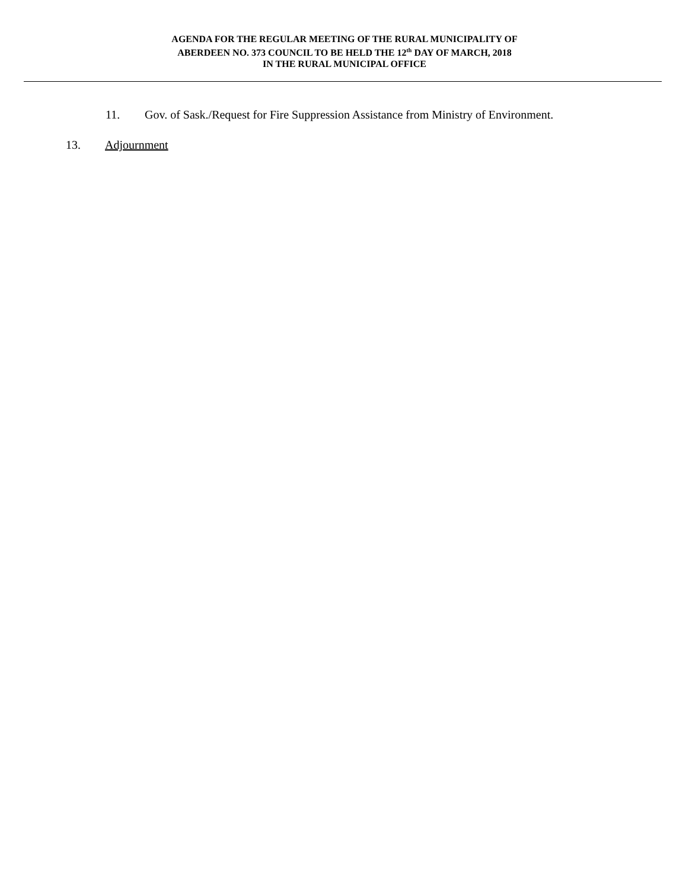AGENDA FOR THE REGULAR MEETING OF THE RURAL MUNICIPALITY OF
ABERDEEN NO. 373 COUNCIL TO BE HELD THE 12<sup>th</sup> DAY OF MARCH, 2018
IN THE RURAL MUNICIPAL OFFICE
11. Gov. of Sask./Request for Fire Suppression Assistance from Ministry of Environment.
13. Adjournment